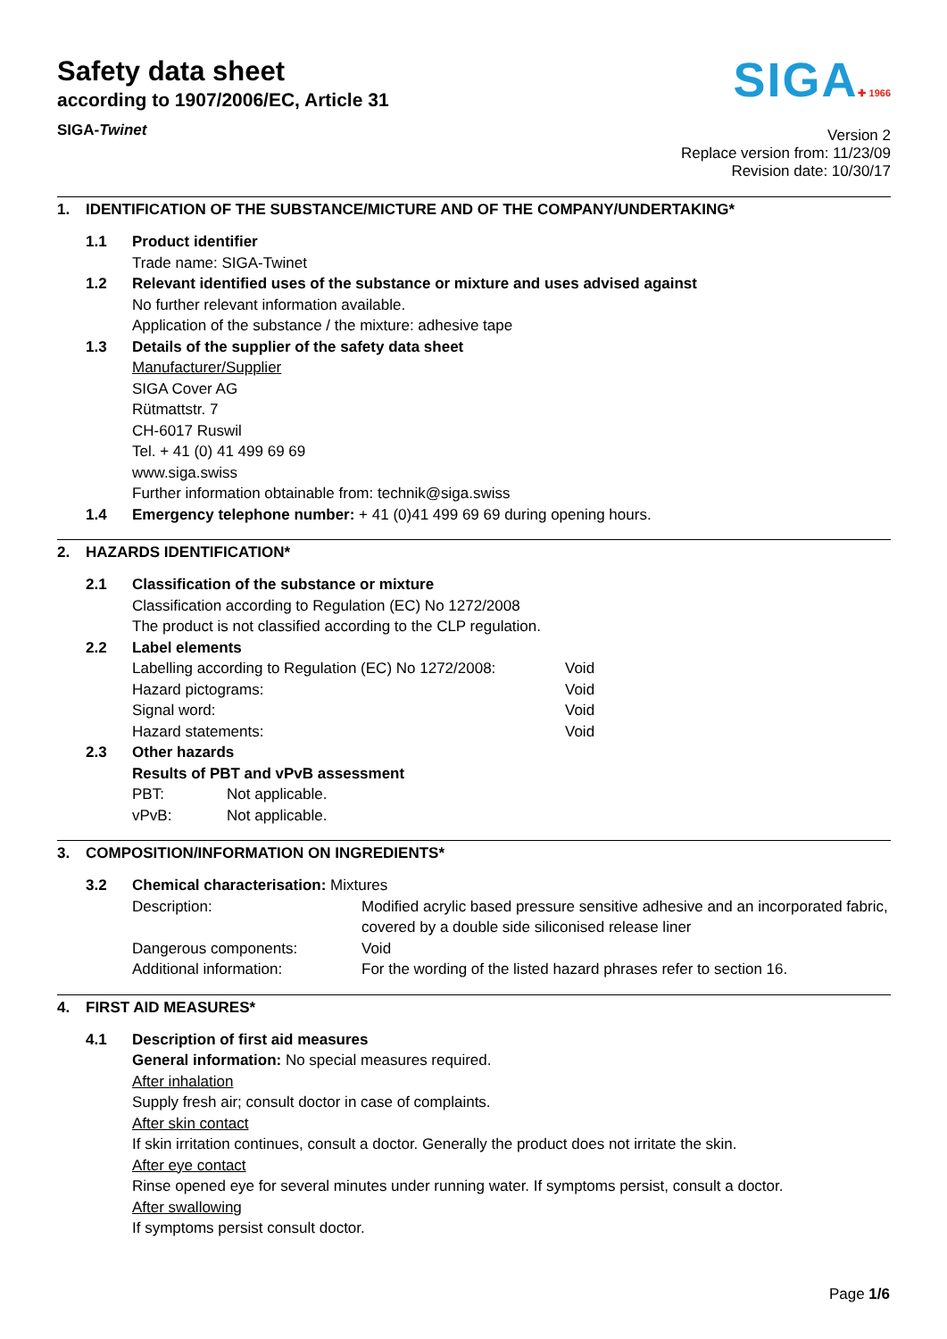Safety data sheet
according to 1907/2006/EC, Article 31
SIGA-Twinet
SIGA✚ 1966
Version 2
Replace version from: 11/23/09
Revision date: 10/30/17
1. IDENTIFICATION OF THE SUBSTANCE/MICTURE AND OF THE COMPANY/UNDERTAKING*
1.1 Product identifier
Trade name: SIGA-Twinet
1.2 Relevant identified uses of the substance or mixture and uses advised against
No further relevant information available.
Application of the substance / the mixture: adhesive tape
1.3 Details of the supplier of the safety data sheet
Manufacturer/Supplier
SIGA Cover AG
Rütmattstr. 7
CH-6017 Ruswil
Tel. + 41 (0) 41 499 69 69
www.siga.swiss
Further information obtainable from: technik@siga.swiss
1.4 Emergency telephone number: + 41 (0)41 499 69 69 during opening hours.
2. HAZARDS IDENTIFICATION*
2.1 Classification of the substance or mixture
Classification according to Regulation (EC) No 1272/2008
The product is not classified according to the CLP regulation.
2.2 Label elements
Labelling according to Regulation (EC) No 1272/2008: Void
Hazard pictograms: Void
Signal word: Void
Hazard statements: Void
2.3 Other hazards
Results of PBT and vPvB assessment
PBT: Not applicable.
vPvB: Not applicable.
3. COMPOSITION/INFORMATION ON INGREDIENTS*
3.2 Chemical characterisation: Mixtures
Description: Modified acrylic based pressure sensitive adhesive and an incorporated fabric, covered by a double side siliconised release liner
Dangerous components: Void
Additional information: For the wording of the listed hazard phrases refer to section 16.
4. FIRST AID MEASURES*
4.1 Description of first aid measures
General information: No special measures required.
After inhalation
Supply fresh air; consult doctor in case of complaints.
After skin contact
If skin irritation continues, consult a doctor. Generally the product does not irritate the skin.
After eye contact
Rinse opened eye for several minutes under running water. If symptoms persist, consult a doctor.
After swallowing
If symptoms persist consult doctor.
Page 1/6